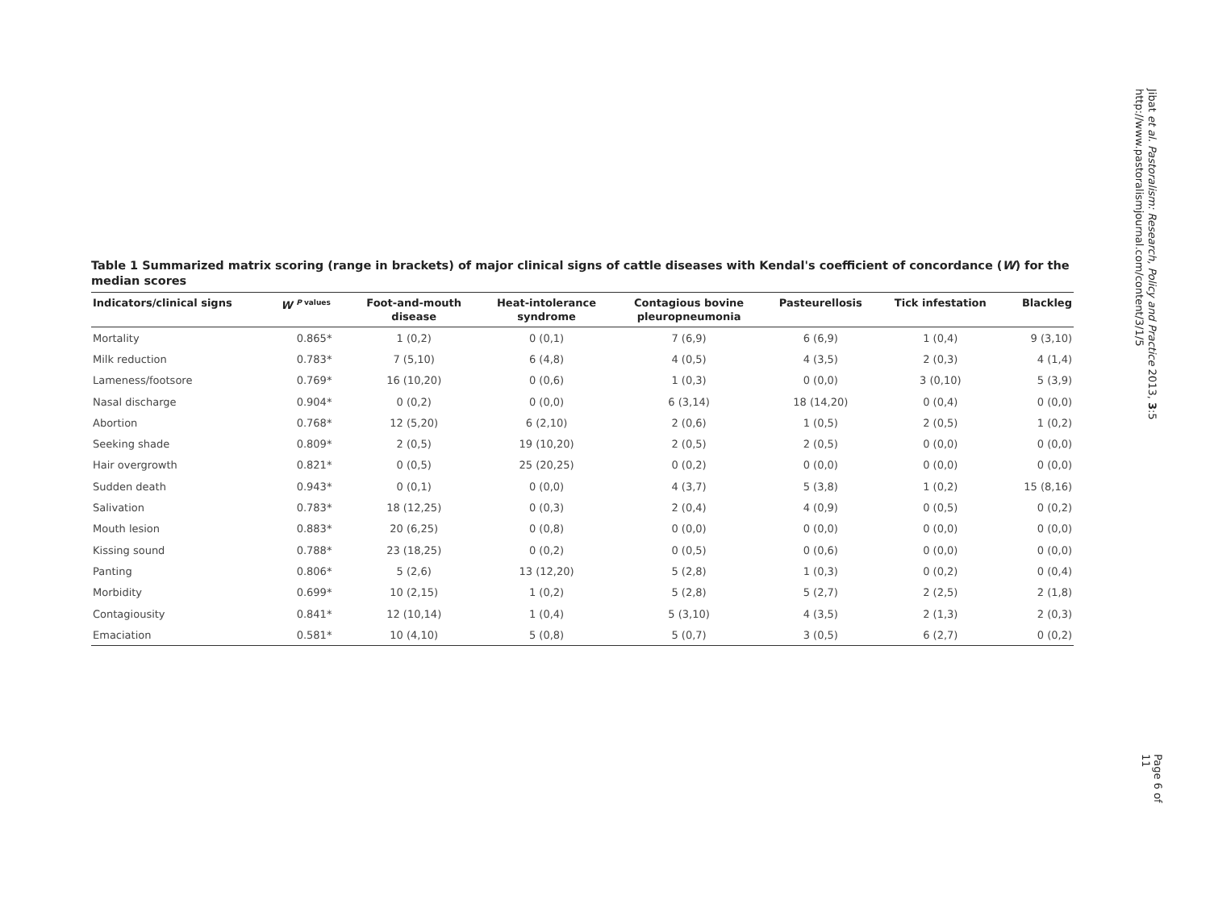Table 1 Summarized matrix scoring (range in brackets) of major clinical signs of cattle diseases with Kendal's coefficient of concordance (W) for the median scores
| Indicators/clinical signs | W <sup>P values</sup> | Foot-and-mouth disease | Heat-intolerance syndrome | Contagious bovine pleuropneumonia | Pasteurellosis | Tick infestation | Blackleg |
| --- | --- | --- | --- | --- | --- | --- | --- |
| Mortality | 0.865* | 1 (0,2) | 0 (0,1) | 7 (6,9) | 6 (6,9) | 1 (0,4) | 9 (3,10) |
| Milk reduction | 0.783* | 7 (5,10) | 6 (4,8) | 4 (0,5) | 4 (3,5) | 2 (0,3) | 4 (1,4) |
| Lameness/footsore | 0.769* | 16 (10,20) | 0 (0,6) | 1 (0,3) | 0 (0,0) | 3 (0,10) | 5 (3,9) |
| Nasal discharge | 0.904* | 0 (0,2) | 0 (0,0) | 6 (3,14) | 18 (14,20) | 0 (0,4) | 0 (0,0) |
| Abortion | 0.768* | 12 (5,20) | 6 (2,10) | 2 (0,6) | 1 (0,5) | 2 (0,5) | 1 (0,2) |
| Seeking shade | 0.809* | 2 (0,5) | 19 (10,20) | 2 (0,5) | 2 (0,5) | 0 (0,0) | 0 (0,0) |
| Hair overgrowth | 0.821* | 0 (0,5) | 25 (20,25) | 0 (0,2) | 0 (0,0) | 0 (0,0) | 0 (0,0) |
| Sudden death | 0.943* | 0 (0,1) | 0 (0,0) | 4 (3,7) | 5 (3,8) | 1 (0,2) | 15 (8,16) |
| Salivation | 0.783* | 18 (12,25) | 0 (0,3) | 2 (0,4) | 4 (0,9) | 0 (0,5) | 0 (0,2) |
| Mouth lesion | 0.883* | 20 (6,25) | 0 (0,8) | 0 (0,0) | 0 (0,0) | 0 (0,0) | 0 (0,0) |
| Kissing sound | 0.788* | 23 (18,25) | 0 (0,2) | 0 (0,5) | 0 (0,6) | 0 (0,0) | 0 (0,0) |
| Panting | 0.806* | 5 (2,6) | 13 (12,20) | 5 (2,8) | 1 (0,3) | 0 (0,2) | 0 (0,4) |
| Morbidity | 0.699* | 10 (2,15) | 1 (0,2) | 5 (2,8) | 5 (2,7) | 2 (2,5) | 2 (1,8) |
| Contagiousity | 0.841* | 12 (10,14) | 1 (0,4) | 5 (3,10) | 4 (3,5) | 2 (1,3) | 2 (0,3) |
| Emaciation | 0.581* | 10 (4,10) | 5 (0,8) | 5 (0,7) | 3 (0,5) | 6 (2,7) | 0 (0,2) |
Jibat et al. Pastoralism: Research, Policy and Practice 2013, 3:5
http://www.pastoralismjournal.com/content/3/1/5
Page 6 of 11